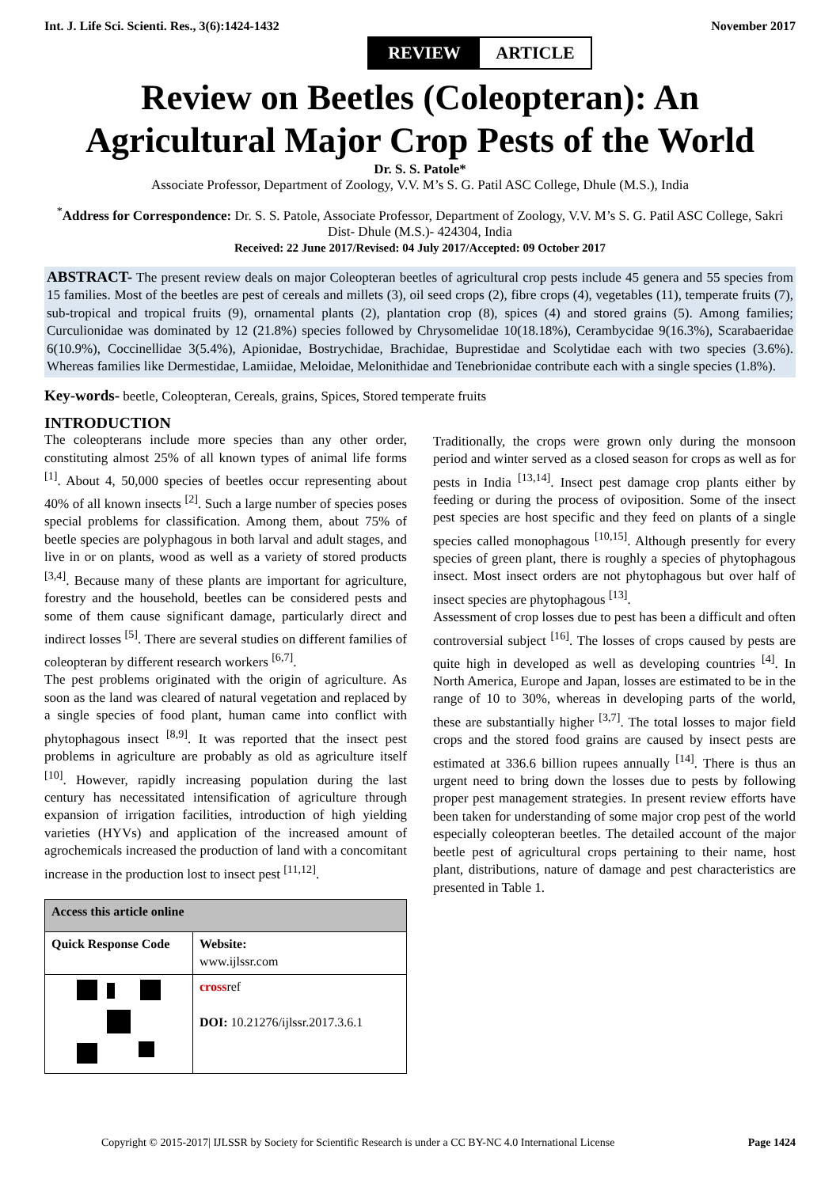Int. J. Life Sci. Scienti. Res., 3(6):1424-1432 November 2017
REVIEW ARTICLE
Review on Beetles (Coleopteran): An Agricultural Major Crop Pests of the World
Dr. S. S. Patole*
Associate Professor, Department of Zoology, V.V. M’s S. G. Patil ASC College, Dhule (M.S.), India
<sup>*</sup> Address for Correspondence: Dr. S. S. Patole, Associate Professor, Department of Zoology, V.V. M’s S. G. Patil ASC College, Sakri Dist- Dhule (M.S.)- 424304, India
Received: 22 June 2017/Revised: 04 July 2017/Accepted: 09 October 2017
ABSTRACT- The present review deals on major Coleopteran beetles of agricultural crop pests include 45 genera and 55 species from 15 families. Most of the beetles are pest of cereals and millets (3), oil seed crops (2), fibre crops (4), vegetables (11), temperate fruits (7), sub-tropical and tropical fruits (9), ornamental plants (2), plantation crop (8), spices (4) and stored grains (5). Among families; Curculionidae was dominated by 12 (21.8%) species followed by Chrysomelidae 10(18.18%), Cerambycidae 9(16.3%), Scarabaeridae 6(10.9%), Coccinellidae 3(5.4%), Apionidae, Bostrychidae, Brachidae, Buprestidae and Scolytidae each with two species (3.6%). Whereas families like Dermestidae, Lamiidae, Meloidae, Melonithidae and Tenebrionidae contribute each with a single species (1.8%).
Key-words- beetle, Coleopteran, Cereals, grains, Spices, Stored temperate fruits
INTRODUCTION
The coleopterans include more species than any other order, constituting almost 25% of all known types of animal life forms <sup>[1]</sup>. About 4, 50,000 species of beetles occur representing about 40% of all known insects <sup>[2]</sup>. Such a large number of species poses special problems for classification. Among them, about 75% of beetle species are polyphagous in both larval and adult stages, and live in or on plants, wood as well as a variety of stored products <sup>[3,4]</sup>. Because many of these plants are important for agriculture, forestry and the household, beetles can be considered pests and some of them cause significant damage, particularly direct and indirect losses <sup>[5]</sup>. There are several studies on different families of coleopteran by different research workers <sup>[6,7]</sup>.
The pest problems originated with the origin of agriculture. As soon as the land was cleared of natural vegetation and replaced by a single species of food plant, human came into conflict with phytophagous insect <sup>[8,9]</sup>. It was reported that the insect pest problems in agriculture are probably as old as agriculture itself <sup>[10]</sup>. However, rapidly increasing population during the last century has necessitated intensification of agriculture through expansion of irrigation facilities, introduction of high yielding varieties (HYVs) and application of the increased amount of agrochemicals increased the production of land with a concomitant increase in the production lost to insect pest <sup>[11,12]</sup>.
| Access this article online | |
| --- | --- |
| Quick Response Code | Website: www.ijlssr.com |
| | cross ref DOI: 10.21276/ijlssr.2017.3.6.1 |
Traditionally, the crops were grown only during the monsoon period and winter served as a closed season for crops as well as for pests in India <sup>[13,14]</sup>. Insect pest damage crop plants either by feeding or during the process of oviposition. Some of the insect pest species are host specific and they feed on plants of a single species called monophagous <sup>[10,15]</sup>. Although presently for every species of green plant, there is roughly a species of phytophagous insect. Most insect orders are not phytophagous but over half of insect species are phytophagous <sup>[13]</sup>.
Assessment of crop losses due to pest has been a difficult and often controversial subject <sup>[16]</sup>. The losses of crops caused by pests are quite high in developed as well as developing countries <sup>[4]</sup>. In North America, Europe and Japan, losses are estimated to be in the range of 10 to 30%, whereas in developing parts of the world, these are substantially higher <sup>[3,7]</sup>. The total losses to major field crops and the stored food grains are caused by insect pests are estimated at 336.6 billion rupees annually <sup>[14]</sup>. There is thus an urgent need to bring down the losses due to pests by following proper pest management strategies. In present review efforts have been taken for understanding of some major crop pest of the world especially coleopteran beetles. The detailed account of the major beetle pest of agricultural crops pertaining to their name, host plant, distributions, nature of damage and pest characteristics are presented in Table 1.
Copyright © 2015-2017| IJLSSR by Society for Scientific Research is under a CC BY-NC 4.0 International License Page 1424